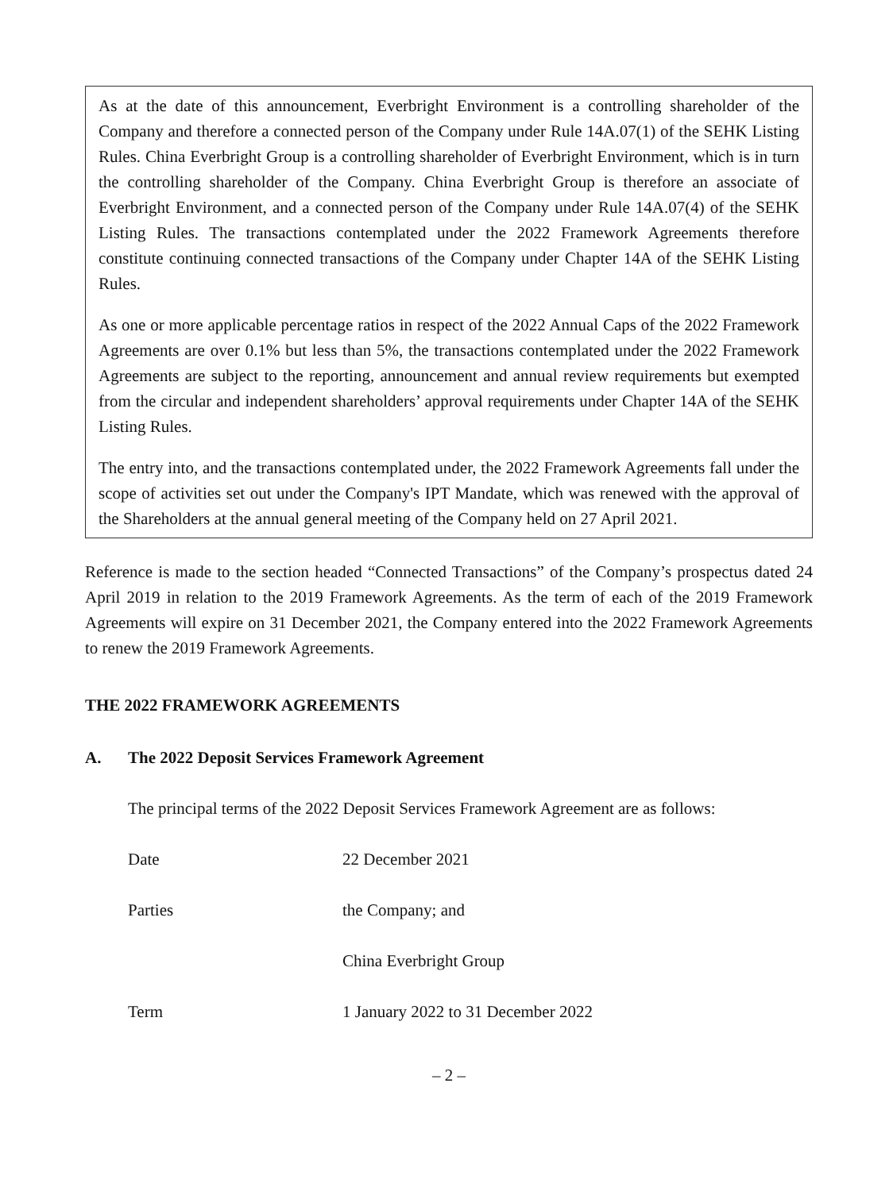As at the date of this announcement, Everbright Environment is a controlling shareholder of the Company and therefore a connected person of the Company under Rule 14A.07(1) of the SEHK Listing Rules. China Everbright Group is a controlling shareholder of Everbright Environment, which is in turn the controlling shareholder of the Company. China Everbright Group is therefore an associate of Everbright Environment, and a connected person of the Company under Rule 14A.07(4) of the SEHK Listing Rules. The transactions contemplated under the 2022 Framework Agreements therefore constitute continuing connected transactions of the Company under Chapter 14A of the SEHK Listing Rules.
As one or more applicable percentage ratios in respect of the 2022 Annual Caps of the 2022 Framework Agreements are over 0.1% but less than 5%, the transactions contemplated under the 2022 Framework Agreements are subject to the reporting, announcement and annual review requirements but exempted from the circular and independent shareholders’ approval requirements under Chapter 14A of the SEHK Listing Rules.
The entry into, and the transactions contemplated under, the 2022 Framework Agreements fall under the scope of activities set out under the Company's IPT Mandate, which was renewed with the approval of the Shareholders at the annual general meeting of the Company held on 27 April 2021.
Reference is made to the section headed “Connected Transactions” of the Company’s prospectus dated 24 April 2019 in relation to the 2019 Framework Agreements. As the term of each of the 2019 Framework Agreements will expire on 31 December 2021, the Company entered into the 2022 Framework Agreements to renew the 2019 Framework Agreements.
THE 2022 FRAMEWORK AGREEMENTS
A. The 2022 Deposit Services Framework Agreement
The principal terms of the 2022 Deposit Services Framework Agreement are as follows:
Date 22 December 2021
Parties the Company; and
China Everbright Group
Term 1 January 2022 to 31 December 2022
– 2 –